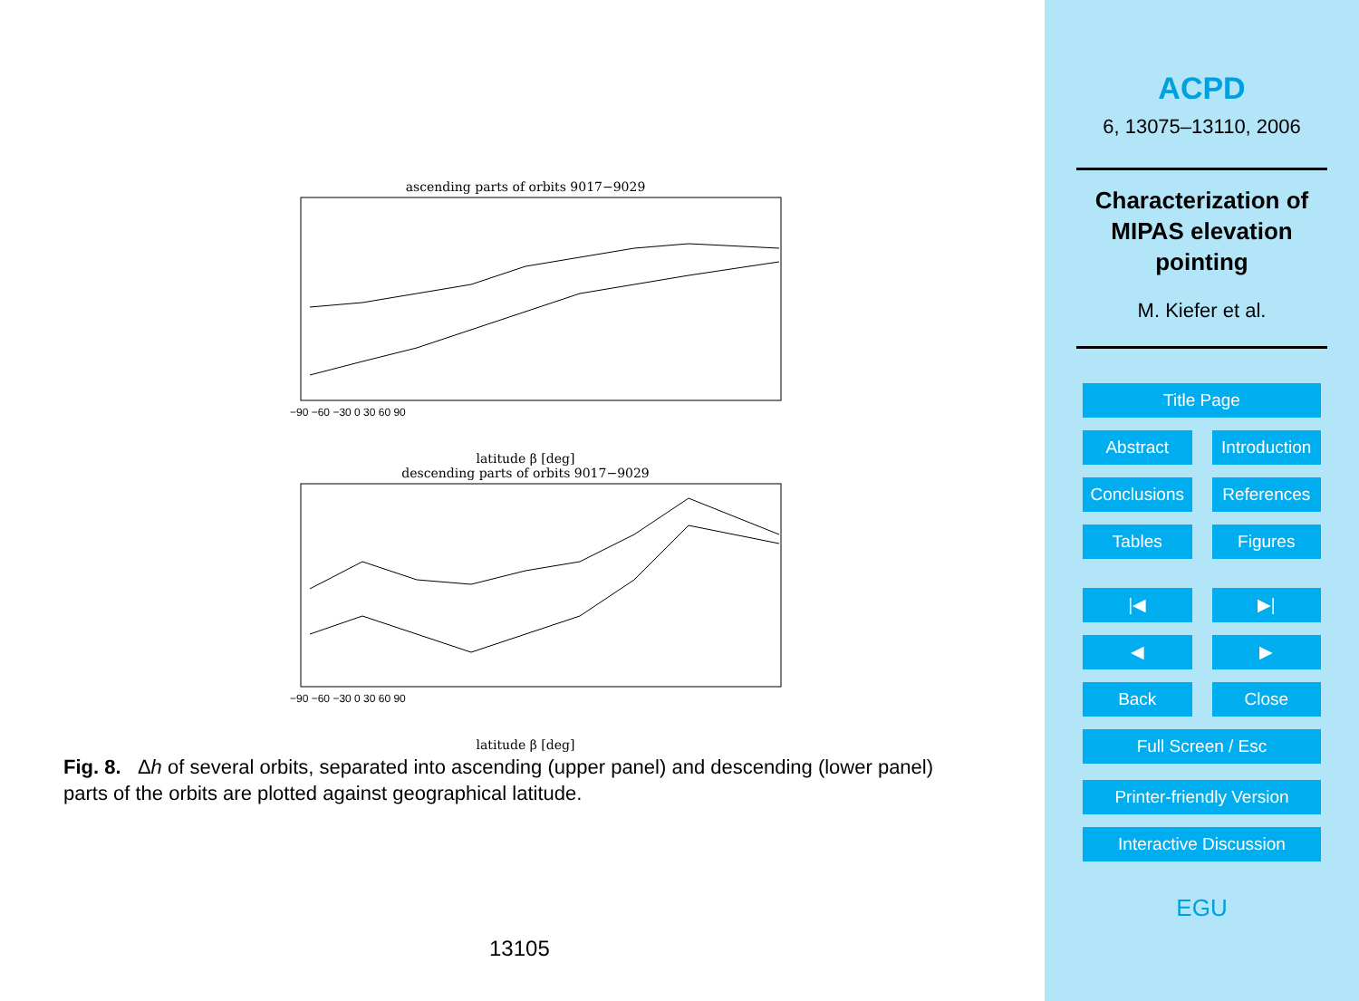ascending parts of orbits 9017−9029
−90 −60 −30 0 30 60 90
latitude β [deg]
descending parts of orbits 9017−9029
−90 −60 −30 0 30 60 90
latitude β [deg]
Fig. 8. Δh of several orbits, separated into ascending (upper panel) and descending (lower panel) parts of the orbits are plotted against geographical latitude.
13105
ACPD
6, 13075–13110, 2006
Characterization of
MIPAS elevation
pointing
M. Kiefer et al.
Title Page
Abstract Introduction
Conclusions References
Tables Figures
|◀ ▶|
◀ ▶
Back Close
Full Screen / Esc
Printer-friendly Version
Interactive Discussion
EGU